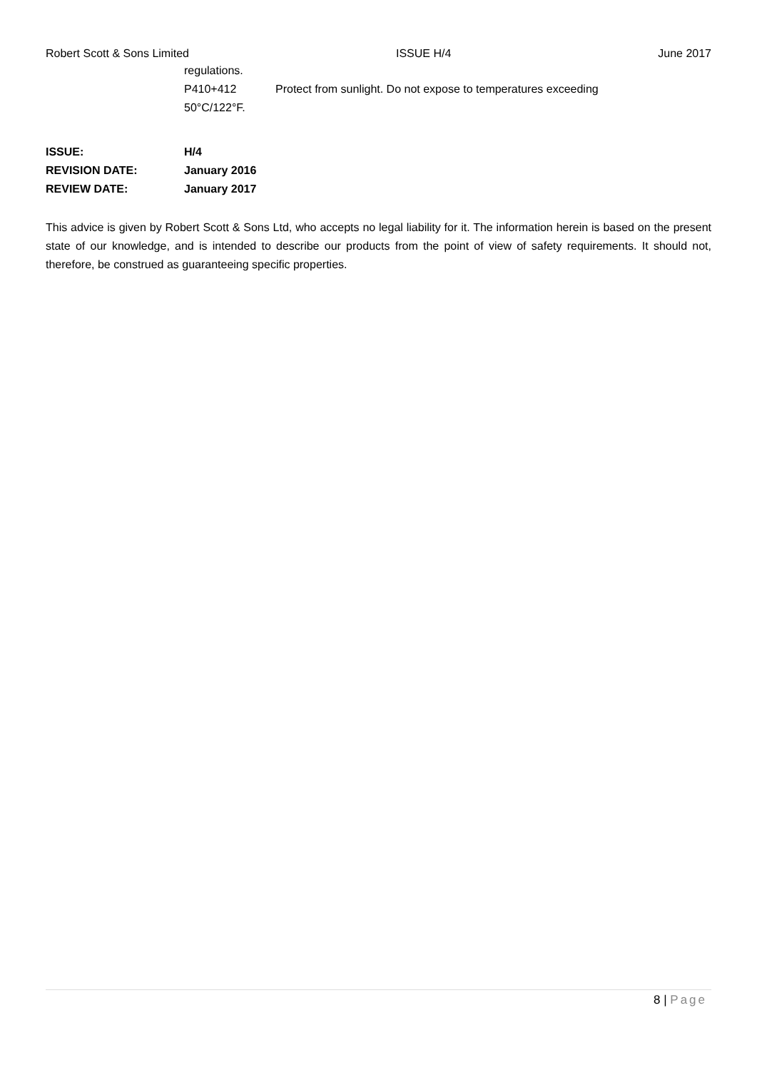Robert Scott & Sons Limited ISSUE H/4 June 2017
regulations.
P410+412 Protect from sunlight. Do not expose to temperatures exceeding
50°C/122°F.
| ISSUE: | H/4 |
| REVISION DATE: | January 2016 |
| REVIEW DATE: | January 2017 |
This advice is given by Robert Scott & Sons Ltd, who accepts no legal liability for it. The information herein is based on the present state of our knowledge, and is intended to describe our products from the point of view of safety requirements. It should not, therefore, be construed as guaranteeing specific properties.
8 | Page